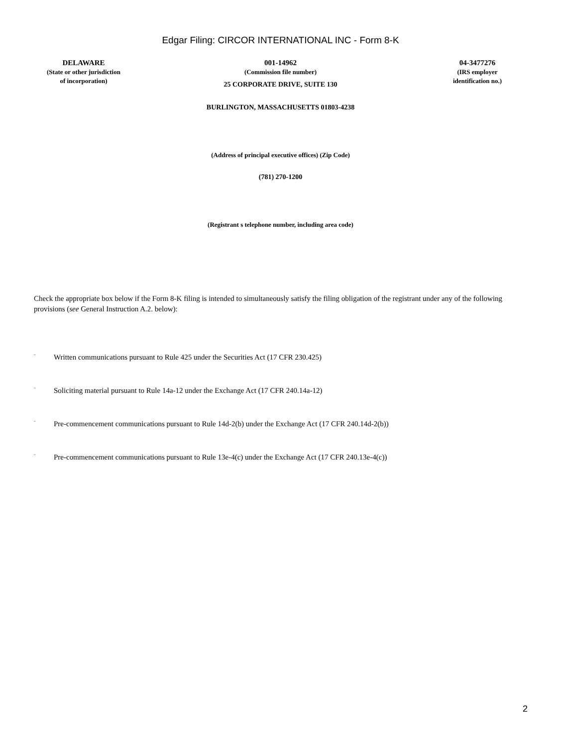Edgar Filing: CIRCOR INTERNATIONAL INC - Form 8-K
DELAWARE
(State or other jurisdiction
of incorporation)
001-14962
(Commission file number)
04-3477276
(IRS employer
identification no.)
25 CORPORATE DRIVE, SUITE 130
BURLINGTON, MASSACHUSETTS 01803-4238
(Address of principal executive offices) (Zip Code)
(781) 270-1200
(Registrant s telephone number, including area code)
Check the appropriate box below if the Form 8-K filing is intended to simultaneously satisfy the filing obligation of the registrant under any of the following provisions (see General Instruction A.2. below):
¨ Written communications pursuant to Rule 425 under the Securities Act (17 CFR 230.425)
¨ Soliciting material pursuant to Rule 14a-12 under the Exchange Act (17 CFR 240.14a-12)
¨ Pre-commencement communications pursuant to Rule 14d-2(b) under the Exchange Act (17 CFR 240.14d-2(b))
¨ Pre-commencement communications pursuant to Rule 13e-4(c) under the Exchange Act (17 CFR 240.13e-4(c))
2